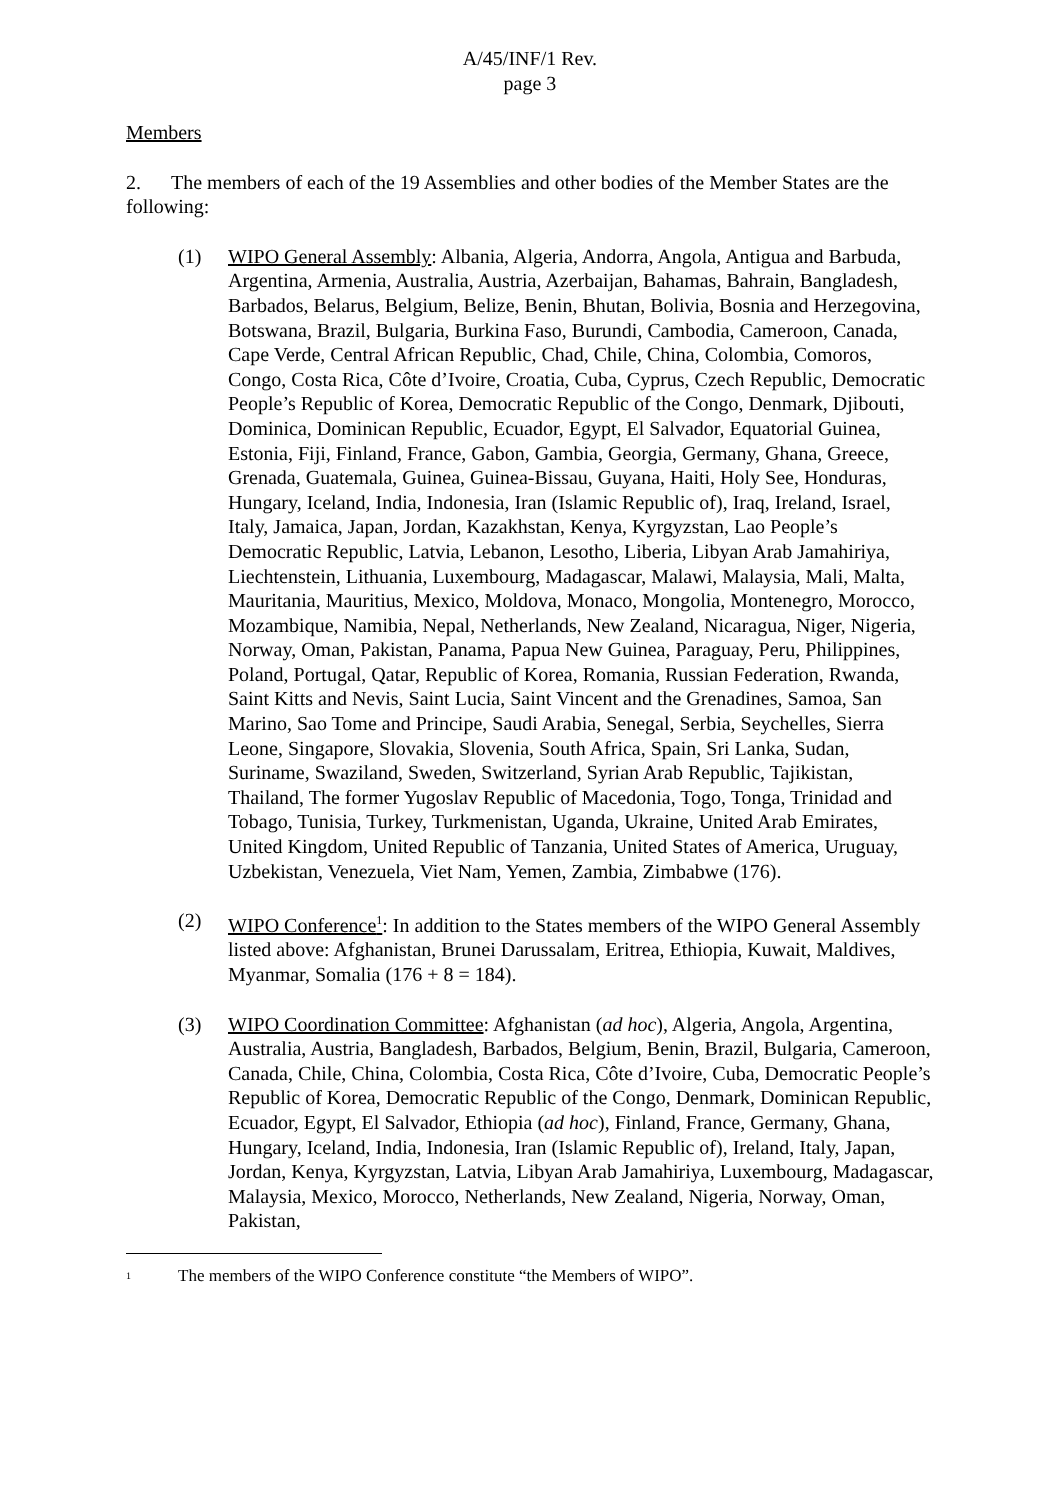A/45/INF/1 Rev.
page 3
Members
2. The members of each of the 19 Assemblies and other bodies of the Member States are the following:
(1) WIPO General Assembly: Albania, Algeria, Andorra, Angola, Antigua and Barbuda, Argentina, Armenia, Australia, Austria, Azerbaijan, Bahamas, Bahrain, Bangladesh, Barbados, Belarus, Belgium, Belize, Benin, Bhutan, Bolivia, Bosnia and Herzegovina, Botswana, Brazil, Bulgaria, Burkina Faso, Burundi, Cambodia, Cameroon, Canada, Cape Verde, Central African Republic, Chad, Chile, China, Colombia, Comoros, Congo, Costa Rica, Côte d’Ivoire, Croatia, Cuba, Cyprus, Czech Republic, Democratic People’s Republic of Korea, Democratic Republic of the Congo, Denmark, Djibouti, Dominica, Dominican Republic, Ecuador, Egypt, El Salvador, Equatorial Guinea, Estonia, Fiji, Finland, France, Gabon, Gambia, Georgia, Germany, Ghana, Greece, Grenada, Guatemala, Guinea, Guinea-Bissau, Guyana, Haiti, Holy See, Honduras, Hungary, Iceland, India, Indonesia, Iran (Islamic Republic of), Iraq, Ireland, Israel, Italy, Jamaica, Japan, Jordan, Kazakhstan, Kenya, Kyrgyzstan, Lao People’s Democratic Republic, Latvia, Lebanon, Lesotho, Liberia, Libyan Arab Jamahiriya, Liechtenstein, Lithuania, Luxembourg, Madagascar, Malawi, Malaysia, Mali, Malta, Mauritania, Mauritius, Mexico, Moldova, Monaco, Mongolia, Montenegro, Morocco, Mozambique, Namibia, Nepal, Netherlands, New Zealand, Nicaragua, Niger, Nigeria, Norway, Oman, Pakistan, Panama, Papua New Guinea, Paraguay, Peru, Philippines, Poland, Portugal, Qatar, Republic of Korea, Romania, Russian Federation, Rwanda, Saint Kitts and Nevis, Saint Lucia, Saint Vincent and the Grenadines, Samoa, San Marino, Sao Tome and Principe, Saudi Arabia, Senegal, Serbia, Seychelles, Sierra Leone, Singapore, Slovakia, Slovenia, South Africa, Spain, Sri Lanka, Sudan, Suriname, Swaziland, Sweden, Switzerland, Syrian Arab Republic, Tajikistan, Thailand, The former Yugoslav Republic of Macedonia, Togo, Tonga, Trinidad and Tobago, Tunisia, Turkey, Turkmenistan, Uganda, Ukraine, United Arab Emirates, United Kingdom, United Republic of Tanzania, United States of America, Uruguay, Uzbekistan, Venezuela, Viet Nam, Yemen, Zambia, Zimbabwe (176).
(2) WIPO Conference<sup>1</sup>: In addition to the States members of the WIPO General Assembly listed above: Afghanistan, Brunei Darussalam, Eritrea, Ethiopia, Kuwait, Maldives, Myanmar, Somalia (176 + 8 = 184).
(3) WIPO Coordination Committee: Afghanistan (ad hoc), Algeria, Angola, Argentina, Australia, Austria, Bangladesh, Barbados, Belgium, Benin, Brazil, Bulgaria, Cameroon, Canada, Chile, China, Colombia, Costa Rica, Côte d’Ivoire, Cuba, Democratic People’s Republic of Korea, Democratic Republic of the Congo, Denmark, Dominican Republic, Ecuador, Egypt, El Salvador, Ethiopia (ad hoc), Finland, France, Germany, Ghana, Hungary, Iceland, India, Indonesia, Iran (Islamic Republic of), Ireland, Italy, Japan, Jordan, Kenya, Kyrgyzstan, Latvia, Libyan Arab Jamahiriya, Luxembourg, Madagascar, Malaysia, Mexico, Morocco, Netherlands, New Zealand, Nigeria, Norway, Oman, Pakistan,
<sup>1</sup>
The members of the WIPO Conference constitute “the Members of WIPO”.